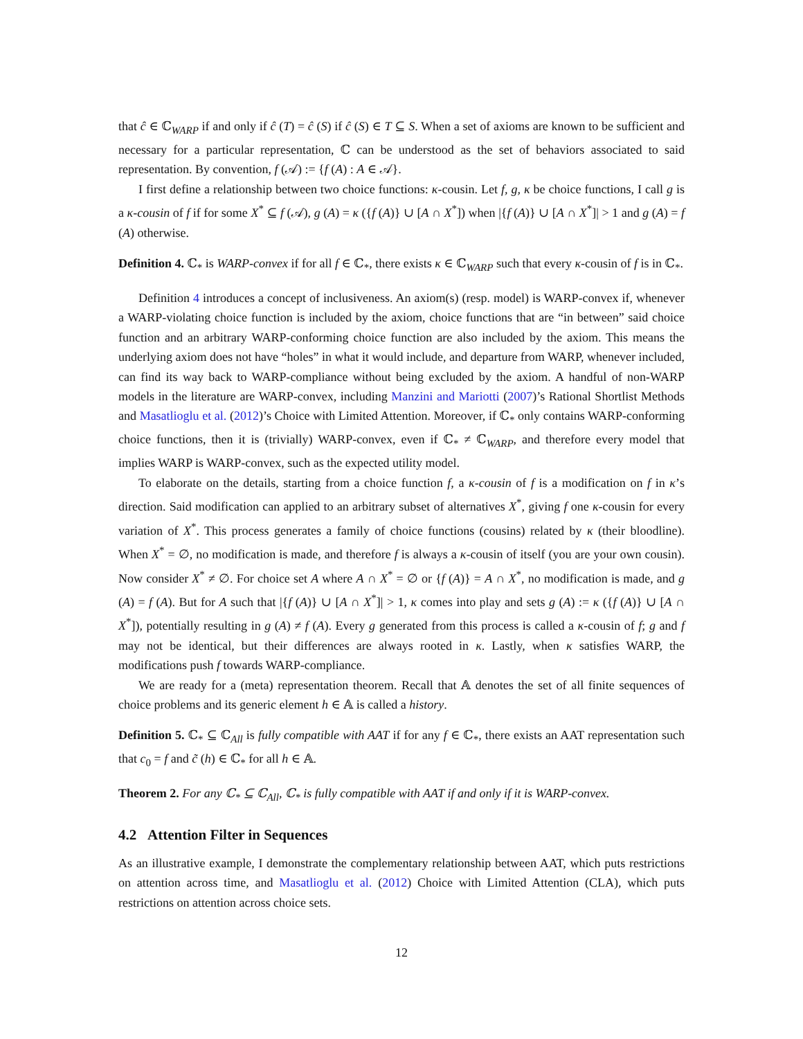that ĉ ∈ ℂ<sub>WARP</sub> if and only if ĉ (T) = ĉ (S) if ĉ (S) ∈ T ⊆ S. When a set of axioms are known to be sufficient and necessary for a particular representation, ℂ can be understood as the set of behaviors associated to said representation. By convention, f (𝒜) := {f (A) : A ∈ 𝒜}.
I first define a relationship between two choice functions: κ-cousin. Let f, g, κ be choice functions, I call g is a κ-cousin of f if for some X<sup>*</sup> ⊆ f (𝒜), g (A) = κ ({f (A)} ∪ [A ∩ X<sup>*</sup>]) when |{f (A)} ∪ [A ∩ X<sup>*</sup>]| > 1 and g (A) = f (A) otherwise.
Definition 4. ℂ<sub>*</sub> is WARP-convex if for all f ∈ ℂ<sub>*</sub>, there exists κ ∈ ℂ<sub>WARP</sub> such that every κ-cousin of f is in ℂ<sub>*</sub>.
Definition 4 introduces a concept of inclusiveness. An axiom(s) (resp. model) is WARP-convex if, whenever a WARP-violating choice function is included by the axiom, choice functions that are “in between” said choice function and an arbitrary WARP-conforming choice function are also included by the axiom. This means the underlying axiom does not have “holes” in what it would include, and departure from WARP, whenever included, can find its way back to WARP-compliance without being excluded by the axiom. A handful of non-WARP models in the literature are WARP-convex, including Manzini and Mariotti (2007)’s Rational Shortlist Methods and Masatlioglu et al. (2012)’s Choice with Limited Attention. Moreover, if ℂ<sub>*</sub> only contains WARP-conforming choice functions, then it is (trivially) WARP-convex, even if ℂ<sub>*</sub> ≠ ℂ<sub>WARP</sub>, and therefore every model that implies WARP is WARP-convex, such as the expected utility model.
To elaborate on the details, starting from a choice function f, a κ-cousin of f is a modification on f in κ’s direction. Said modification can applied to an arbitrary subset of alternatives X<sup>*</sup>, giving f one κ-cousin for every variation of X<sup>*</sup>. This process generates a family of choice functions (cousins) related by κ (their bloodline). When X<sup>*</sup> = ∅, no modification is made, and therefore f is always a κ-cousin of itself (you are your own cousin). Now consider X<sup>*</sup> ≠ ∅. For choice set A where A ∩ X<sup>*</sup> = ∅ or {f (A)} = A ∩ X<sup>*</sup>, no modification is made, and g (A) = f (A). But for A such that |{f (A)} ∪ [A ∩ X<sup>*</sup>]| > 1, κ comes into play and sets g (A) := κ ({f (A)} ∪ [A ∩ X<sup>*</sup>]), potentially resulting in g (A) ≠ f (A). Every g generated from this process is called a κ-cousin of f; g and f may not be identical, but their differences are always rooted in κ. Lastly, when κ satisfies WARP, the modifications push f towards WARP-compliance.
We are ready for a (meta) representation theorem. Recall that 𝔸 denotes the set of all finite sequences of choice problems and its generic element h ∈ 𝔸 is called a history.
Definition 5. ℂ<sub>*</sub> ⊆ ℂ<sub>All</sub> is fully compatible with AAT if for any f ∈ ℂ<sub>*</sub>, there exists an AAT representation such that c<sub>0</sub> = f and c̃ (h) ∈ ℂ<sub>*</sub> for all h ∈ 𝔸.
Theorem 2. For any ℂ<sub>*</sub> ⊆ ℂ<sub>All</sub>, ℂ<sub>*</sub> is fully compatible with AAT if and only if it is WARP-convex.
4.2 Attention Filter in Sequences
As an illustrative example, I demonstrate the complementary relationship between AAT, which puts restrictions on attention across time, and Masatlioglu et al. (2012) Choice with Limited Attention (CLA), which puts restrictions on attention across choice sets.
12